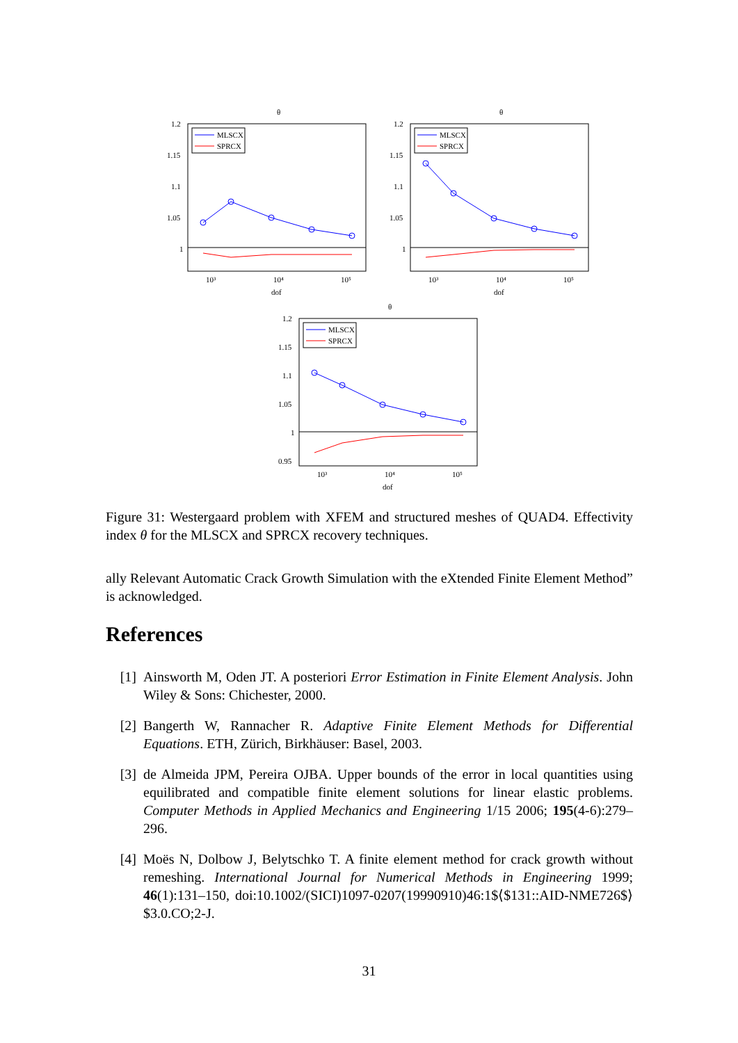θ
1.2
1.15
1.1
1.05
1
MLSCX
SPRCX
10³
10⁴
10⁵
dof
θ
1.2
1.15
1.1
1.05
1
MLSCX
SPRCX
10³
10⁴
10⁵
dof
θ
1.2
1.15
1.1
1.05
1
0.95
MLSCX
SPRCX
10³
10⁴
10⁵
dof
Figure 31: Westergaard problem with XFEM and structured meshes of QUAD4. Effectivity index θ for the MLSCX and SPRCX recovery techniques.
ally Relevant Automatic Crack Growth Simulation with the eXtended Finite Element Method” is acknowledged.
References
[1] Ainsworth M, Oden JT. A posteriori Error Estimation in Finite Element Analysis. John Wiley & Sons: Chichester, 2000.
[2] Bangerth W, Rannacher R. Adaptive Finite Element Methods for Differential Equations. ETH, Zürich, Birkhäuser: Basel, 2003.
[3] de Almeida JPM, Pereira OJBA. Upper bounds of the error in local quantities using equilibrated and compatible finite element solutions for linear elastic problems. Computer Methods in Applied Mechanics and Engineering 1/15 2006; 195(4-6):279–296.
[4] Moës N, Dolbow J, Belytschko T. A finite element method for crack growth without remeshing. International Journal for Numerical Methods in Engineering 1999; 46(1):131–150, doi:10.1002/(SICI)1097-0207(19990910)46:1$⟨$131::AID-NME726$⟩$3.0.CO;2-J.
31